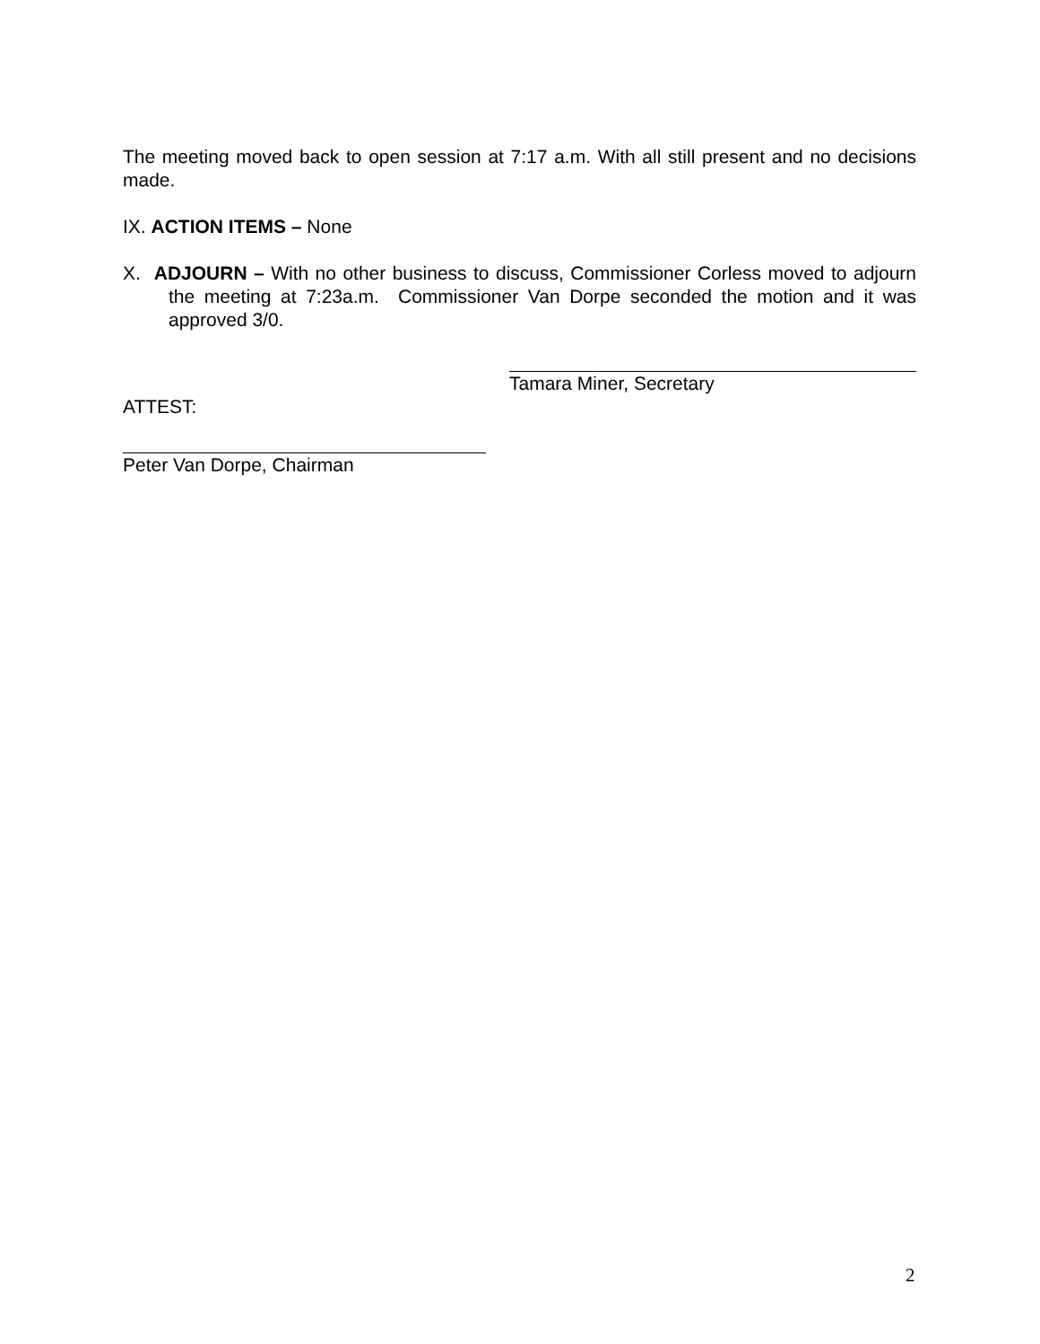The meeting moved back to open session at 7:17 a.m. With all still present and no decisions made.
IX. ACTION ITEMS – None
X. ADJOURN – With no other business to discuss, Commissioner Corless moved to adjourn the meeting at 7:23a.m. Commissioner Van Dorpe seconded the motion and it was approved 3/0.
Tamara Miner, Secretary
ATTEST:
Peter Van Dorpe, Chairman
2